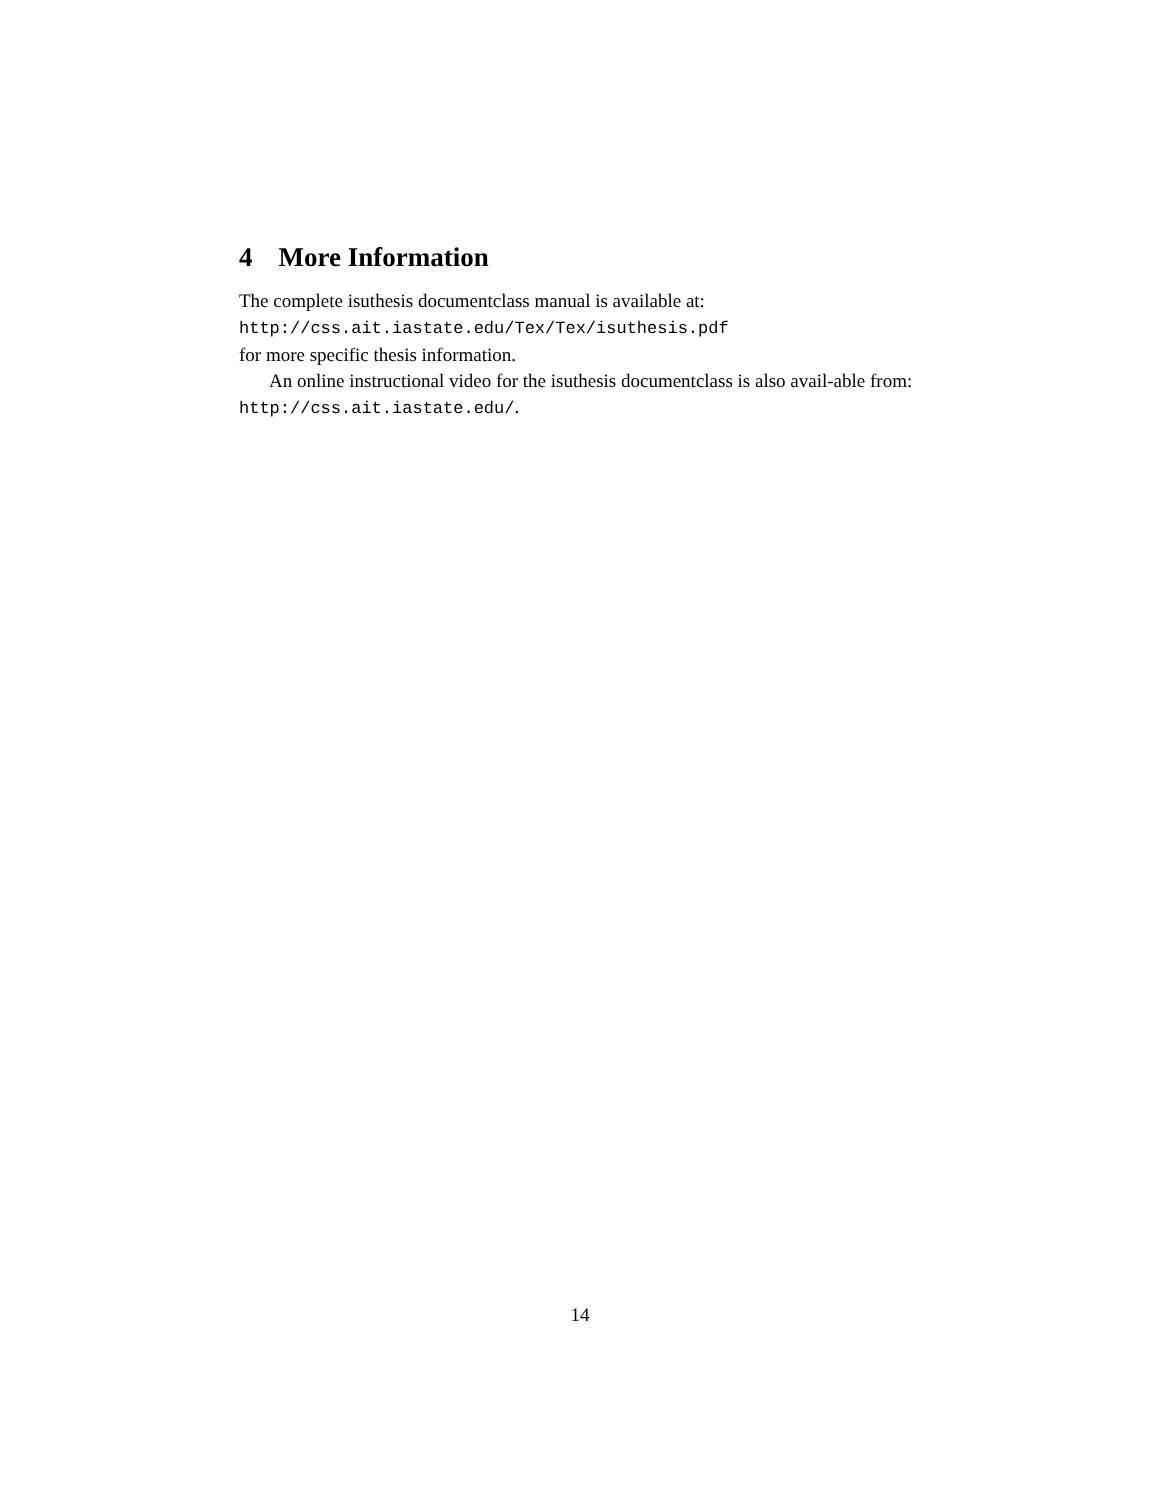4 More Information
The complete isuthesis documentclass manual is available at:
http://css.ait.iastate.edu/Tex/Tex/isuthesis.pdf
for more specific thesis information.
An online instructional video for the isuthesis documentclass is also avail-able from: http://css.ait.iastate.edu/.
14